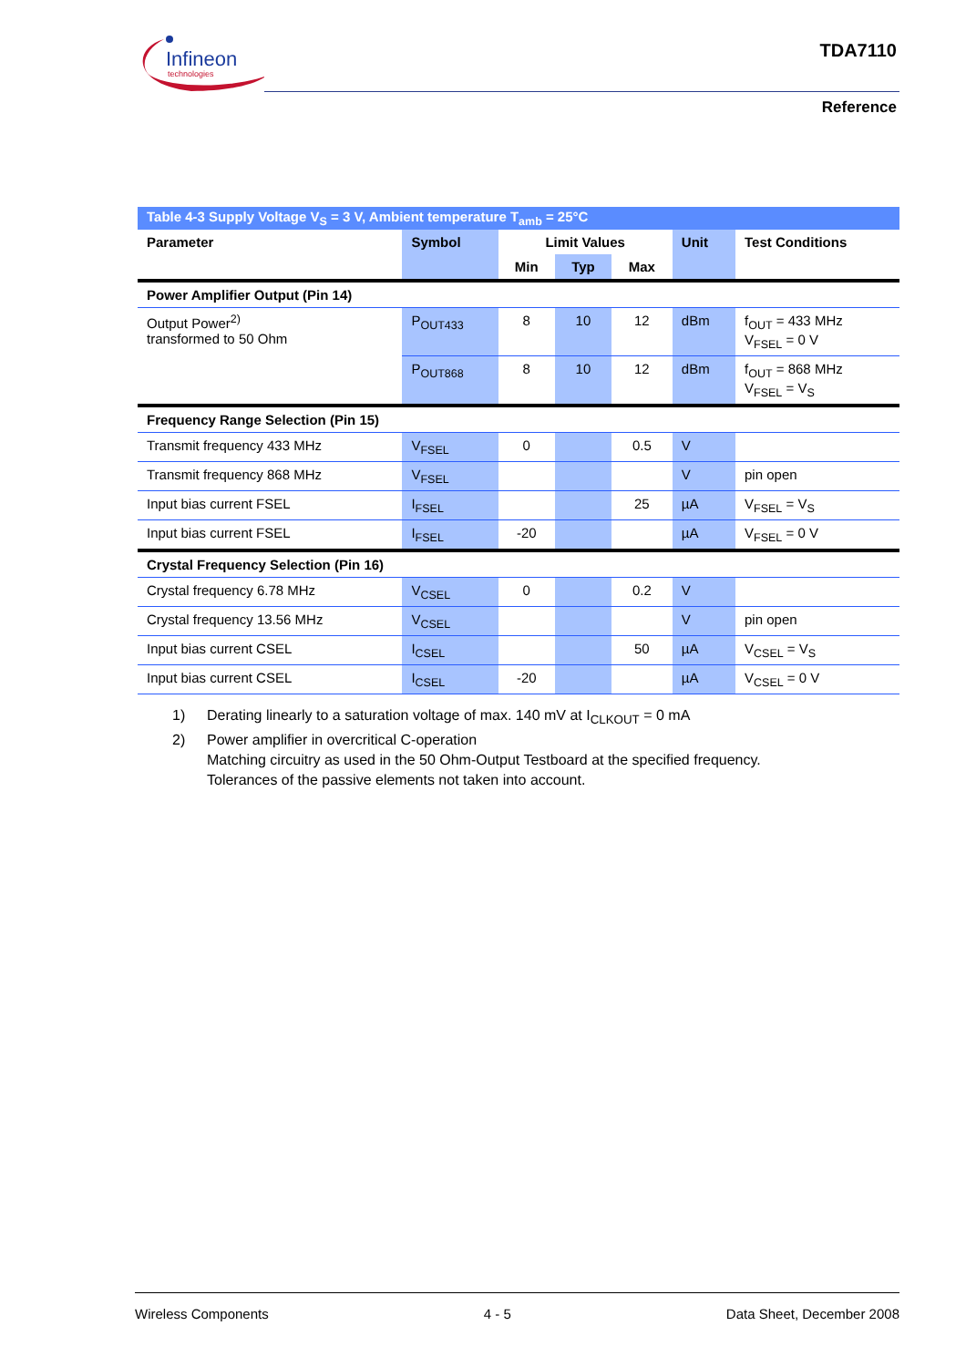Infineon
technologies
TDA7110
Reference
| Table 4-3 Supply Voltage V<sub>S</sub> = 3 V, Ambient temperature T<sub>amb</sub> = 25°C | | | | | | |
| Parameter | Symbol | Limit Values | | | Unit | Test Conditions |
| | | Min | Typ | Max | | |
| Power Amplifier Output (Pin 14) | | | | | | |
| Output Power<sup>2)</sup> transformed to 50 Ohm | P<sub>OUT433</sub> | 8 | 10 | 12 | dBm | f<sub>OUT</sub> = 433 MHz V<sub>FSEL</sub> = 0 V |
| | P<sub>OUT868</sub> | 8 | 10 | 12 | dBm | f<sub>OUT</sub> = 868 MHz V<sub>FSEL</sub> = V<sub>S</sub> |
| Frequency Range Selection (Pin 15) | | | | | | |
| Transmit frequency 433 MHz | V<sub>FSEL</sub> | 0 | | 0.5 | V | |
| Transmit frequency 868 MHz | V<sub>FSEL</sub> | | | | V | pin open |
| Input bias current FSEL | I<sub>FSEL</sub> | | | 25 | µA | V<sub>FSEL</sub> = V<sub>S</sub> |
| Input bias current FSEL | I<sub>FSEL</sub> | -20 | | | µA | V<sub>FSEL</sub> = 0 V |
| Crystal Frequency Selection (Pin 16) | | | | | | |
| Crystal frequency 6.78 MHz | V<sub>CSEL</sub> | 0 | | 0.2 | V | |
| Crystal frequency 13.56 MHz | V<sub>CSEL</sub> | | | | V | pin open |
| Input bias current CSEL | I<sub>CSEL</sub> | | | 50 | µA | V<sub>CSEL</sub> = V<sub>S</sub> |
| Input bias current CSEL | I<sub>CSEL</sub> | -20 | | | µA | V<sub>CSEL</sub> = 0 V |
1) Derating linearly to a saturation voltage of max. 140 mV at I<sub>CLKOUT</sub> = 0 mA
2) Power amplifier in overcritical C-operation
Matching circuitry as used in the 50 Ohm-Output Testboard at the specified frequency.
Tolerances of the passive elements not taken into account.
Wireless Components 4 - 5 Data Sheet, December 2008